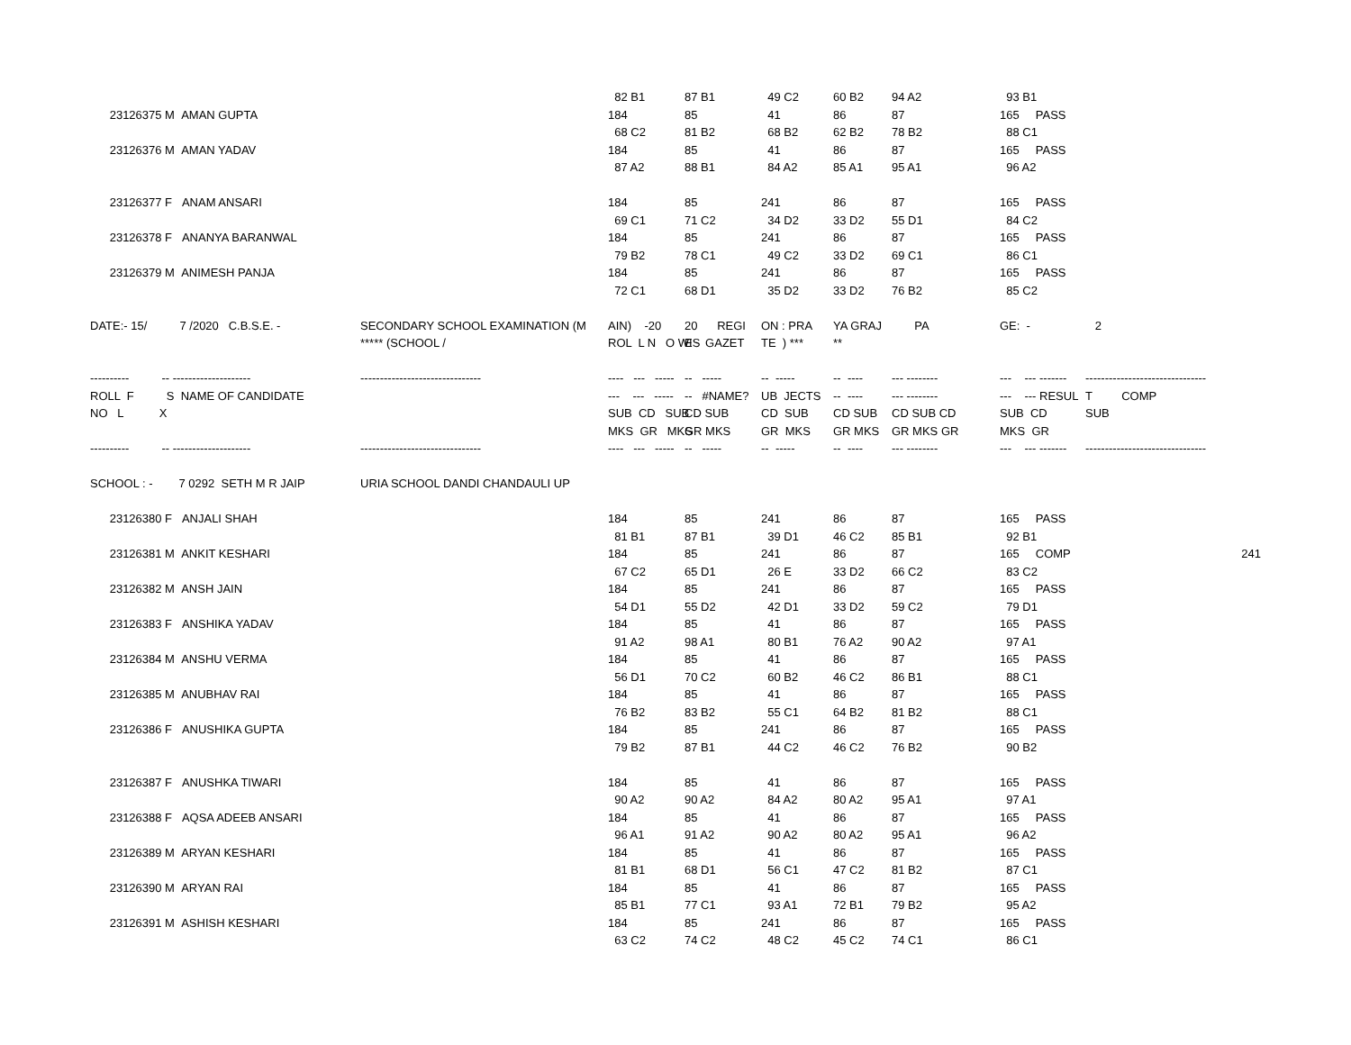| | | 82 B1 | 87 B1 | 49 C2 | 60 B2 | 94 A2 | 93 B1 | |
| 23126375 M AMAN GUPTA | | 184 | 85 | 41 | 86 | 87 | 165 PASS | |
| | | 68 C2 | 81 B2 | 68 B2 | 62 B2 | 78 B2 | 88 C1 | |
| 23126376 M AMAN YADAV | | 184 | 85 | 41 | 86 | 87 | 165 PASS | |
| | | 87 A2 | 88 B1 | 84 A2 | 85 A1 | 95 A1 | 96 A2 | |
| 23126377 F ANAM ANSARI | | 184 | 85 | 241 | 86 | 87 | 165 PASS | |
| | | 69 C1 | 71 C2 | 34 D2 | 33 D2 | 55 D1 | 84 C2 | |
| 23126378 F ANANYA BARANWAL | | 184 | 85 | 241 | 86 | 87 | 165 PASS | |
| | | 79 B2 | 78 C1 | 49 C2 | 33 D2 | 69 C1 | 86 C1 | |
| 23126379 M ANIMESH PANJA | | 184 | 85 | 241 | 86 | 87 | 165 PASS | |
| | | 72 C1 | 68 D1 | 35 D2 | 33 D2 | 76 B2 | 85 C2 | |
| DATE:- 15/ 7 /2020 C.B.S.E. - | SECONDARY SCHOOL EXAMINATION (M | AIN) -20 | 20 REGI | ON : PRA | YA GRAJ | PA | GE: - | 2 |
| | ***** (SCHOOL / | ROL L N O WIS | E GAZET | TE ) *** | ** | | | |
| ---------- -- -------------------- | ------------------------------- | ---- --- ----- | -- ----- | -- ----- | -- ---- | --- -------- | --- --- ------- | ------------------------------- |
| ROLL F S NAME OF CANDIDATE | | --- --- ----- | -- #NAME? | UB JECTS | -- ---- | --- -------- | --- --- RESUL | T COMP |
| NO L X | | SUB CD SUB | CD SUB | CD SUB | CD SUB | CD SUB CD | SUB CD | SUB |
| | | MKS GR MKS | GR MKS | GR MKS | GR MKS | GR MKS GR | MKS GR | |
| ---------- -- -------------------- | ------------------------------- | ---- --- ----- | -- ----- | -- ----- | -- ---- | --- -------- | --- --- ------- | ------------------------------- |
| SCHOOL : - 7 0292 SETH M R JAIP | URIA SCHOOL DANDI CHANDAULI UP | | | | | | | |
| 23126380 F ANJALI SHAH | | 184 | 85 | 241 | 86 | 87 | 165 PASS | |
| | | 81 B1 | 87 B1 | 39 D1 | 46 C2 | 85 B1 | 92 B1 | |
| 23126381 M ANKIT KESHARI | | 184 | 85 | 241 | 86 | 87 | 165 COMP | 241 |
| | | 67 C2 | 65 D1 | 26 E | 33 D2 | 66 C2 | 83 C2 | |
| 23126382 M ANSH JAIN | | 184 | 85 | 241 | 86 | 87 | 165 PASS | |
| | | 54 D1 | 55 D2 | 42 D1 | 33 D2 | 59 C2 | 79 D1 | |
| 23126383 F ANSHIKA YADAV | | 184 | 85 | 41 | 86 | 87 | 165 PASS | |
| | | 91 A2 | 98 A1 | 80 B1 | 76 A2 | 90 A2 | 97 A1 | |
| 23126384 M ANSHU VERMA | | 184 | 85 | 41 | 86 | 87 | 165 PASS | |
| | | 56 D1 | 70 C2 | 60 B2 | 46 C2 | 86 B1 | 88 C1 | |
| 23126385 M ANUBHAV RAI | | 184 | 85 | 41 | 86 | 87 | 165 PASS | |
| | | 76 B2 | 83 B2 | 55 C1 | 64 B2 | 81 B2 | 88 C1 | |
| 23126386 F ANUSHIKA GUPTA | | 184 | 85 | 241 | 86 | 87 | 165 PASS | |
| | | 79 B2 | 87 B1 | 44 C2 | 46 C2 | 76 B2 | 90 B2 | |
| 23126387 F ANUSHKA TIWARI | | 184 | 85 | 41 | 86 | 87 | 165 PASS | |
| | | 90 A2 | 90 A2 | 84 A2 | 80 A2 | 95 A1 | 97 A1 | |
| 23126388 F AQSA ADEEB ANSARI | | 184 | 85 | 41 | 86 | 87 | 165 PASS | |
| | | 96 A1 | 91 A2 | 90 A2 | 80 A2 | 95 A1 | 96 A2 | |
| 23126389 M ARYAN KESHARI | | 184 | 85 | 41 | 86 | 87 | 165 PASS | |
| | | 81 B1 | 68 D1 | 56 C1 | 47 C2 | 81 B2 | 87 C1 | |
| 23126390 M ARYAN RAI | | 184 | 85 | 41 | 86 | 87 | 165 PASS | |
| | | 85 B1 | 77 C1 | 93 A1 | 72 B1 | 79 B2 | 95 A2 | |
| 23126391 M ASHISH KESHARI | | 184 | 85 | 241 | 86 | 87 | 165 PASS | |
| | | 63 C2 | 74 C2 | 48 C2 | 45 C2 | 74 C1 | 86 C1 | |